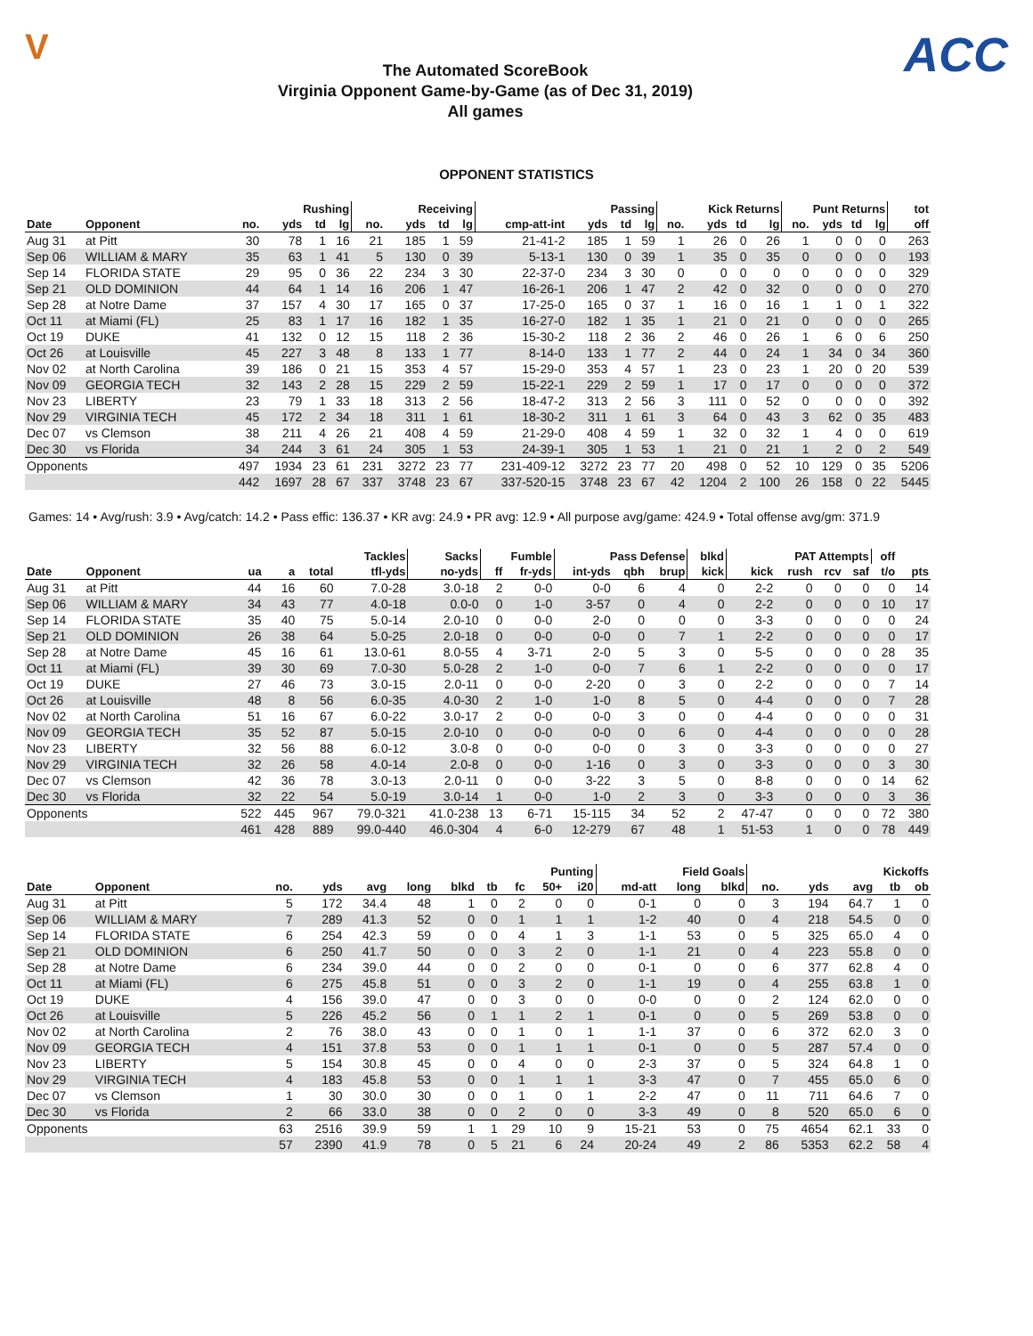V
The Automated ScoreBook
Virginia Opponent Game-by-Game (as of Dec 31, 2019)
All games
ACC
OPPONENT STATISTICS
| | | Rushing | | | | Receiving | | | | Passing | | | | Kick Returns | | | | Punt Returns | | | | tot |
| --- | --- | --- | --- | --- | --- | --- | --- | --- | --- | --- | --- | --- | --- | --- | --- | --- | --- | --- | --- | --- | --- | --- |
| Date | Opponent | no. | yds | td | lg | no. | yds | td | lg | cmp-att-int | yds | td | lg | no. | yds | td | lg | no. | yds | td | lg | off |
| Aug 31 | at Pitt | 30 | 78 | 1 | 16 | 21 | 185 | 1 | 59 | 21-41-2 | 185 | 1 | 59 | 1 | 26 | 0 | 26 | 1 | 0 | 0 | 0 | 263 |
| Sep 06 | WILLIAM & MARY | 35 | 63 | 1 | 41 | 5 | 130 | 0 | 39 | 5-13-1 | 130 | 0 | 39 | 1 | 35 | 0 | 35 | 0 | 0 | 0 | 0 | 193 |
| Sep 14 | FLORIDA STATE | 29 | 95 | 0 | 36 | 22 | 234 | 3 | 30 | 22-37-0 | 234 | 3 | 30 | 0 | 0 | 0 | 0 | 0 | 0 | 0 | 0 | 329 |
| Sep 21 | OLD DOMINION | 44 | 64 | 1 | 14 | 16 | 206 | 1 | 47 | 16-26-1 | 206 | 1 | 47 | 2 | 42 | 0 | 32 | 0 | 0 | 0 | 0 | 270 |
| Sep 28 | at Notre Dame | 37 | 157 | 4 | 30 | 17 | 165 | 0 | 37 | 17-25-0 | 165 | 0 | 37 | 1 | 16 | 0 | 16 | 1 | 1 | 0 | 1 | 322 |
| Oct 11 | at Miami (FL) | 25 | 83 | 1 | 17 | 16 | 182 | 1 | 35 | 16-27-0 | 182 | 1 | 35 | 1 | 21 | 0 | 21 | 0 | 0 | 0 | 0 | 265 |
| Oct 19 | DUKE | 41 | 132 | 0 | 12 | 15 | 118 | 2 | 36 | 15-30-2 | 118 | 2 | 36 | 2 | 46 | 0 | 26 | 1 | 6 | 0 | 6 | 250 |
| Oct 26 | at Louisville | 45 | 227 | 3 | 48 | 8 | 133 | 1 | 77 | 8-14-0 | 133 | 1 | 77 | 2 | 44 | 0 | 24 | 1 | 34 | 0 | 34 | 360 |
| Nov 02 | at North Carolina | 39 | 186 | 0 | 21 | 15 | 353 | 4 | 57 | 15-29-0 | 353 | 4 | 57 | 1 | 23 | 0 | 23 | 1 | 20 | 0 | 20 | 539 |
| Nov 09 | GEORGIA TECH | 32 | 143 | 2 | 28 | 15 | 229 | 2 | 59 | 15-22-1 | 229 | 2 | 59 | 1 | 17 | 0 | 17 | 0 | 0 | 0 | 0 | 372 |
| Nov 23 | LIBERTY | 23 | 79 | 1 | 33 | 18 | 313 | 2 | 56 | 18-47-2 | 313 | 2 | 56 | 3 | 111 | 0 | 52 | 0 | 0 | 0 | 0 | 392 |
| Nov 29 | VIRGINIA TECH | 45 | 172 | 2 | 34 | 18 | 311 | 1 | 61 | 18-30-2 | 311 | 1 | 61 | 3 | 64 | 0 | 43 | 3 | 62 | 0 | 35 | 483 |
| Dec 07 | vs Clemson | 38 | 211 | 4 | 26 | 21 | 408 | 4 | 59 | 21-29-0 | 408 | 4 | 59 | 1 | 32 | 0 | 32 | 1 | 4 | 0 | 0 | 619 |
| Dec 30 | vs Florida | 34 | 244 | 3 | 61 | 24 | 305 | 1 | 53 | 24-39-1 | 305 | 1 | 53 | 1 | 21 | 0 | 21 | 1 | 2 | 0 | 2 | 549 |
| Opponents | | 497 | 1934 | 23 | 61 | 231 | 3272 | 23 | 77 | 231-409-12 | 3272 | 23 | 77 | 20 | 498 | 0 | 52 | 10 | 129 | 0 | 35 | 5206 |
| | | 442 | 1697 | 28 | 67 | 337 | 3748 | 23 | 67 | 337-520-15 | 3748 | 23 | 67 | 42 | 1204 | 2 | 100 | 26 | 158 | 0 | 22 | 5445 |
Games: 14 • Avg/rush: 3.9 • Avg/catch: 14.2 • Pass effic: 136.37 • KR avg: 24.9 • PR avg: 12.9 • All purpose avg/game: 424.9 • Total offense avg/gm: 371.9
| | | Tackles | | | | Sacks | Fumble | | Pass Defense | | | blkd | PAT Attempts | | | | off | |
| --- | --- | --- | --- | --- | --- | --- | --- | --- | --- | --- | --- | --- | --- | --- | --- | --- | --- | --- |
| Date | Opponent | ua | a | total | tfl-yds | no-yds | ff | fr-yds | int-yds | qbh | brup | kick | kick | rush | rcv | saf | t/o | pts |
| Aug 31 | at Pitt | 44 | 16 | 60 | 7.0-28 | 3.0-18 | 2 | 0-0 | 0-0 | 6 | 4 | 0 | 2-2 | 0 | 0 | 0 | 0 | 14 |
| Sep 06 | WILLIAM & MARY | 34 | 43 | 77 | 4.0-18 | 0.0-0 | 0 | 1-0 | 3-57 | 0 | 4 | 0 | 2-2 | 0 | 0 | 0 | 10 | 17 |
| Sep 14 | FLORIDA STATE | 35 | 40 | 75 | 5.0-14 | 2.0-10 | 0 | 0-0 | 2-0 | 0 | 0 | 0 | 3-3 | 0 | 0 | 0 | 0 | 24 |
| Sep 21 | OLD DOMINION | 26 | 38 | 64 | 5.0-25 | 2.0-18 | 0 | 0-0 | 0-0 | 0 | 7 | 1 | 2-2 | 0 | 0 | 0 | 0 | 17 |
| Sep 28 | at Notre Dame | 45 | 16 | 61 | 13.0-61 | 8.0-55 | 4 | 3-71 | 2-0 | 5 | 3 | 0 | 5-5 | 0 | 0 | 0 | 28 | 35 |
| Oct 11 | at Miami (FL) | 39 | 30 | 69 | 7.0-30 | 5.0-28 | 2 | 1-0 | 0-0 | 7 | 6 | 1 | 2-2 | 0 | 0 | 0 | 0 | 17 |
| Oct 19 | DUKE | 27 | 46 | 73 | 3.0-15 | 2.0-11 | 0 | 0-0 | 2-20 | 0 | 3 | 0 | 2-2 | 0 | 0 | 0 | 7 | 14 |
| Oct 26 | at Louisville | 48 | 8 | 56 | 6.0-35 | 4.0-30 | 2 | 1-0 | 1-0 | 8 | 5 | 0 | 4-4 | 0 | 0 | 0 | 7 | 28 |
| Nov 02 | at North Carolina | 51 | 16 | 67 | 6.0-22 | 3.0-17 | 2 | 0-0 | 0-0 | 3 | 0 | 0 | 4-4 | 0 | 0 | 0 | 0 | 31 |
| Nov 09 | GEORGIA TECH | 35 | 52 | 87 | 5.0-15 | 2.0-10 | 0 | 0-0 | 0-0 | 0 | 6 | 0 | 4-4 | 0 | 0 | 0 | 0 | 28 |
| Nov 23 | LIBERTY | 32 | 56 | 88 | 6.0-12 | 3.0-8 | 0 | 0-0 | 0-0 | 0 | 3 | 0 | 3-3 | 0 | 0 | 0 | 0 | 27 |
| Nov 29 | VIRGINIA TECH | 32 | 26 | 58 | 4.0-14 | 2.0-8 | 0 | 0-0 | 1-16 | 0 | 3 | 0 | 3-3 | 0 | 0 | 0 | 3 | 30 |
| Dec 07 | vs Clemson | 42 | 36 | 78 | 3.0-13 | 2.0-11 | 0 | 0-0 | 3-22 | 3 | 5 | 0 | 8-8 | 0 | 0 | 0 | 14 | 62 |
| Dec 30 | vs Florida | 32 | 22 | 54 | 5.0-19 | 3.0-14 | 1 | 0-0 | 1-0 | 2 | 3 | 0 | 3-3 | 0 | 0 | 0 | 3 | 36 |
| Opponents | | 522 | 445 | 967 | 79.0-321 | 41.0-238 | 13 | 6-71 | 15-115 | 34 | 52 | 2 | 47-47 | 0 | 0 | 0 | 72 | 380 |
| | | 461 | 428 | 889 | 99.0-440 | 46.0-304 | 4 | 6-0 | 12-279 | 67 | 48 | 1 | 51-53 | 1 | 0 | 0 | 78 | 449 |
| | | Punting | | | | | | | | | Field Goals | | | Kickoffs | | | | |
| --- | --- | --- | --- | --- | --- | --- | --- | --- | --- | --- | --- | --- | --- | --- | --- | --- | --- | --- |
| Date | Opponent | no. | yds | avg | long | blkd | tb | fc | 50+ | i20 | md-att | long | blkd | no. | yds | avg | tb | ob |
| Aug 31 | at Pitt | 5 | 172 | 34.4 | 48 | 1 | 0 | 2 | 0 | 0 | 0-1 | 0 | 0 | 3 | 194 | 64.7 | 1 | 0 |
| Sep 06 | WILLIAM & MARY | 7 | 289 | 41.3 | 52 | 0 | 0 | 1 | 1 | 1 | 1-2 | 40 | 0 | 4 | 218 | 54.5 | 0 | 0 |
| Sep 14 | FLORIDA STATE | 6 | 254 | 42.3 | 59 | 0 | 0 | 4 | 1 | 3 | 1-1 | 53 | 0 | 5 | 325 | 65.0 | 4 | 0 |
| Sep 21 | OLD DOMINION | 6 | 250 | 41.7 | 50 | 0 | 0 | 3 | 2 | 0 | 1-1 | 21 | 0 | 4 | 223 | 55.8 | 0 | 0 |
| Sep 28 | at Notre Dame | 6 | 234 | 39.0 | 44 | 0 | 0 | 2 | 0 | 0 | 0-1 | 0 | 0 | 6 | 377 | 62.8 | 4 | 0 |
| Oct 11 | at Miami (FL) | 6 | 275 | 45.8 | 51 | 0 | 0 | 3 | 2 | 0 | 1-1 | 19 | 0 | 4 | 255 | 63.8 | 1 | 0 |
| Oct 19 | DUKE | 4 | 156 | 39.0 | 47 | 0 | 0 | 3 | 0 | 0 | 0-0 | 0 | 0 | 2 | 124 | 62.0 | 0 | 0 |
| Oct 26 | at Louisville | 5 | 226 | 45.2 | 56 | 0 | 1 | 1 | 2 | 1 | 0-1 | 0 | 0 | 5 | 269 | 53.8 | 0 | 0 |
| Nov 02 | at North Carolina | 2 | 76 | 38.0 | 43 | 0 | 0 | 1 | 0 | 1 | 1-1 | 37 | 0 | 6 | 372 | 62.0 | 3 | 0 |
| Nov 09 | GEORGIA TECH | 4 | 151 | 37.8 | 53 | 0 | 0 | 1 | 1 | 1 | 0-1 | 0 | 0 | 5 | 287 | 57.4 | 0 | 0 |
| Nov 23 | LIBERTY | 5 | 154 | 30.8 | 45 | 0 | 0 | 4 | 0 | 0 | 2-3 | 37 | 0 | 5 | 324 | 64.8 | 1 | 0 |
| Nov 29 | VIRGINIA TECH | 4 | 183 | 45.8 | 53 | 0 | 0 | 1 | 1 | 1 | 3-3 | 47 | 0 | 7 | 455 | 65.0 | 6 | 0 |
| Dec 07 | vs Clemson | 1 | 30 | 30.0 | 30 | 0 | 0 | 1 | 0 | 1 | 2-2 | 47 | 0 | 11 | 711 | 64.6 | 7 | 0 |
| Dec 30 | vs Florida | 2 | 66 | 33.0 | 38 | 0 | 0 | 2 | 0 | 0 | 3-3 | 49 | 0 | 8 | 520 | 65.0 | 6 | 0 |
| Opponents | | 63 | 2516 | 39.9 | 59 | 1 | 1 | 29 | 10 | 9 | 15-21 | 53 | 0 | 75 | 4654 | 62.1 | 33 | 0 |
| | | 57 | 2390 | 41.9 | 78 | 0 | 5 | 21 | 6 | 24 | 20-24 | 49 | 2 | 86 | 5353 | 62.2 | 58 | 4 |